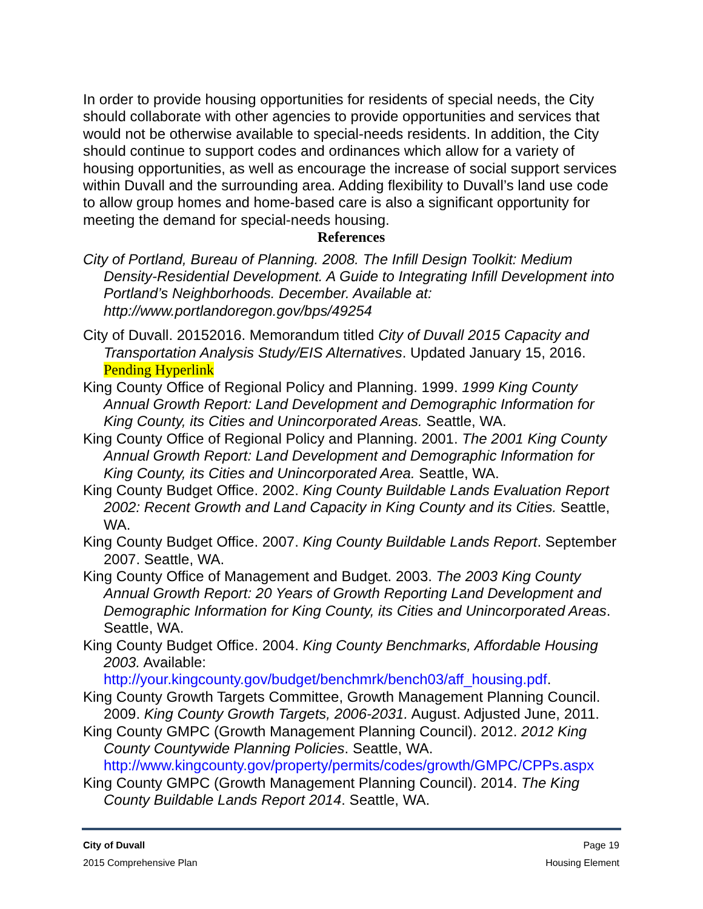In order to provide housing opportunities for residents of special needs, the City should collaborate with other agencies to provide opportunities and services that would not be otherwise available to special-needs residents. In addition, the City should continue to support codes and ordinances which allow for a variety of housing opportunities, as well as encourage the increase of social support services within Duvall and the surrounding area. Adding flexibility to Duvall’s land use code to allow group homes and home-based care is also a significant opportunity for meeting the demand for special-needs housing.
References
City of Portland, Bureau of Planning. 2008. The Infill Design Toolkit: Medium Density-Residential Development. A Guide to Integrating Infill Development into Portland’s Neighborhoods. December. Available at: http://www.portlandoregon.gov/bps/49254
City of Duvall. 20152016. Memorandum titled City of Duvall 2015 Capacity and Transportation Analysis Study/EIS Alternatives. Updated January 15, 2016. Pending Hyperlink
King County Office of Regional Policy and Planning. 1999. 1999 King County Annual Growth Report: Land Development and Demographic Information for King County, its Cities and Unincorporated Areas. Seattle, WA.
King County Office of Regional Policy and Planning. 2001. The 2001 King County Annual Growth Report: Land Development and Demographic Information for King County, its Cities and Unincorporated Area. Seattle, WA.
King County Budget Office. 2002. King County Buildable Lands Evaluation Report 2002: Recent Growth and Land Capacity in King County and its Cities. Seattle, WA.
King County Budget Office. 2007. King County Buildable Lands Report. September 2007. Seattle, WA.
King County Office of Management and Budget. 2003. The 2003 King County Annual Growth Report: 20 Years of Growth Reporting Land Development and Demographic Information for King County, its Cities and Unincorporated Areas. Seattle, WA.
King County Budget Office. 2004. King County Benchmarks, Affordable Housing 2003. Available: http://your.kingcounty.gov/budget/benchmrk/bench03/aff_housing.pdf.
King County Growth Targets Committee, Growth Management Planning Council. 2009. King County Growth Targets, 2006-2031. August. Adjusted June, 2011.
King County GMPC (Growth Management Planning Council). 2012. 2012 King County Countywide Planning Policies. Seattle, WA. http://www.kingcounty.gov/property/permits/codes/growth/GMPC/CPPs.aspx
King County GMPC (Growth Management Planning Council). 2014. The King County Buildable Lands Report 2014. Seattle, WA.
City of Duvall Page 19
2015 Comprehensive Plan Housing Element